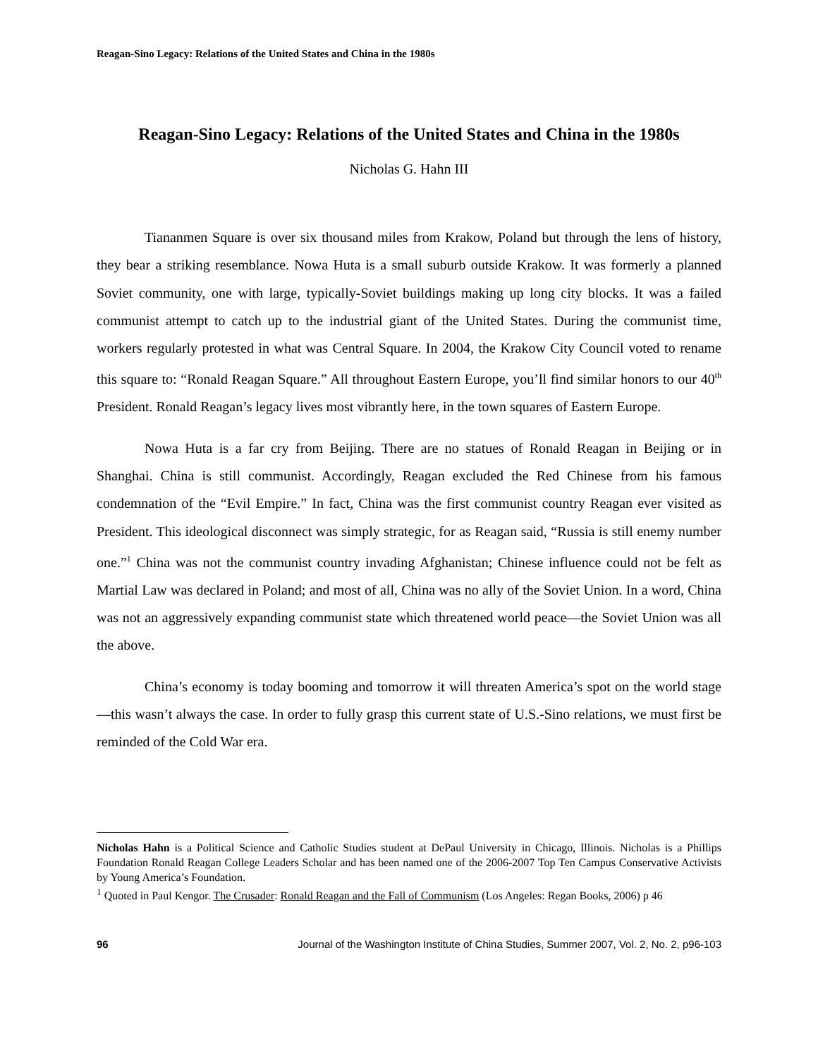Reagan-Sino Legacy: Relations of the United States and China in the 1980s
Reagan-Sino Legacy: Relations of the United States and China in the 1980s
Nicholas G. Hahn III
Tiananmen Square is over six thousand miles from Krakow, Poland but through the lens of history, they bear a striking resemblance. Nowa Huta is a small suburb outside Krakow. It was formerly a planned Soviet community, one with large, typically-Soviet buildings making up long city blocks. It was a failed communist attempt to catch up to the industrial giant of the United States. During the communist time, workers regularly protested in what was Central Square. In 2004, the Krakow City Council voted to rename this square to: “Ronald Reagan Square.” All throughout Eastern Europe, you’ll find similar honors to our 40<sup>th</sup> President. Ronald Reagan’s legacy lives most vibrantly here, in the town squares of Eastern Europe.
Nowa Huta is a far cry from Beijing. There are no statues of Ronald Reagan in Beijing or in Shanghai. China is still communist. Accordingly, Reagan excluded the Red Chinese from his famous condemnation of the “Evil Empire.” In fact, China was the first communist country Reagan ever visited as President. This ideological disconnect was simply strategic, for as Reagan said, “Russia is still enemy number one.”<sup>1</sup> China was not the communist country invading Afghanistan; Chinese influence could not be felt as Martial Law was declared in Poland; and most of all, China was no ally of the Soviet Union. In a word, China was not an aggressively expanding communist state which threatened world peace—the Soviet Union was all the above.
China’s economy is today booming and tomorrow it will threaten America’s spot on the world stage—this wasn’t always the case. In order to fully grasp this current state of U.S.-Sino relations, we must first be reminded of the Cold War era.
Nicholas Hahn is a Political Science and Catholic Studies student at DePaul University in Chicago, Illinois. Nicholas is a Phillips Foundation Ronald Reagan College Leaders Scholar and has been named one of the 2006-2007 Top Ten Campus Conservative Activists by Young America’s Foundation.
<sup>1</sup> Quoted in Paul Kengor. The Crusader: Ronald Reagan and the Fall of Communism (Los Angeles: Regan Books, 2006) p 46
96 Journal of the Washington Institute of China Studies, Summer 2007, Vol. 2, No. 2, p96-103